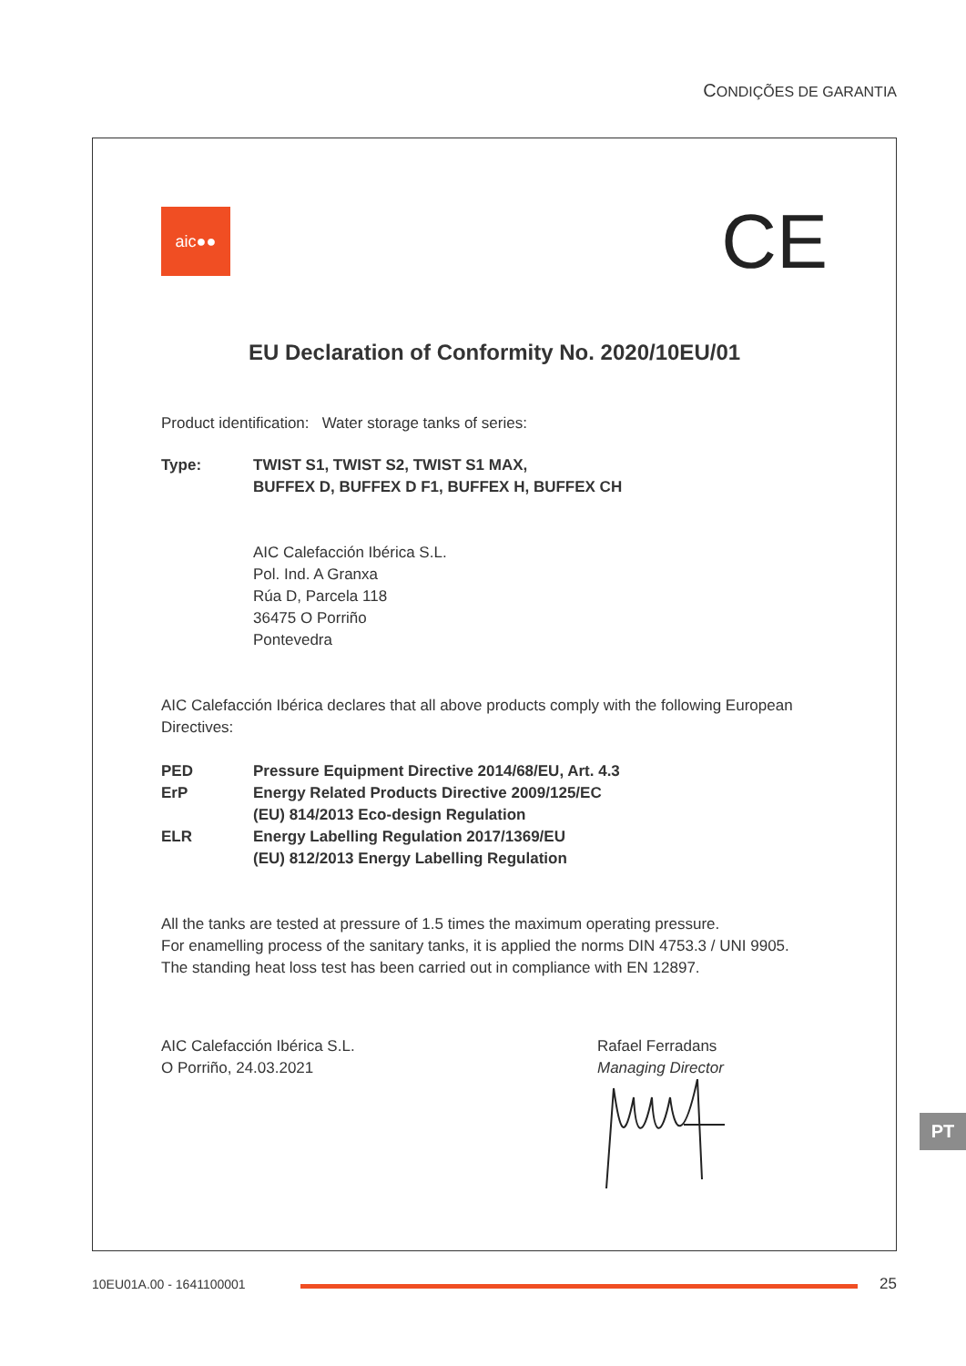CONDIÇÕES DE GARANTIA
aic●●
CE
EU Declaration of Conformity No. 2020/10EU/01
Product identification: Water storage tanks of series:
Type: TWIST S1, TWIST S2, TWIST S1 MAX,
BUFFEX D, BUFFEX D F1, BUFFEX H, BUFFEX CH
AIC Calefacción Ibérica S.L.
Pol. Ind. A Granxa
Rúa D, Parcela 118
36475 O Porriño
Pontevedra
AIC Calefacción Ibérica declares that all above products comply with the following European Directives:
PED Pressure Equipment Directive 2014/68/EU, Art. 4.3
ErP Energy Related Products Directive 2009/125/EC
(EU) 814/2013 Eco-design Regulation
ELR Energy Labelling Regulation 2017/1369/EU
(EU) 812/2013 Energy Labelling Regulation
All the tanks are tested at pressure of 1.5 times the maximum operating pressure.
For enamelling process of the sanitary tanks, it is applied the norms DIN 4753.3 / UNI 9905.
The standing heat loss test has been carried out in compliance with EN 12897.
AIC Calefacción Ibérica S.L.
O Porriño, 24.03.2021
Rafael Ferradans
Managing Director
PT
10EU01A.00 - 1641100001
25